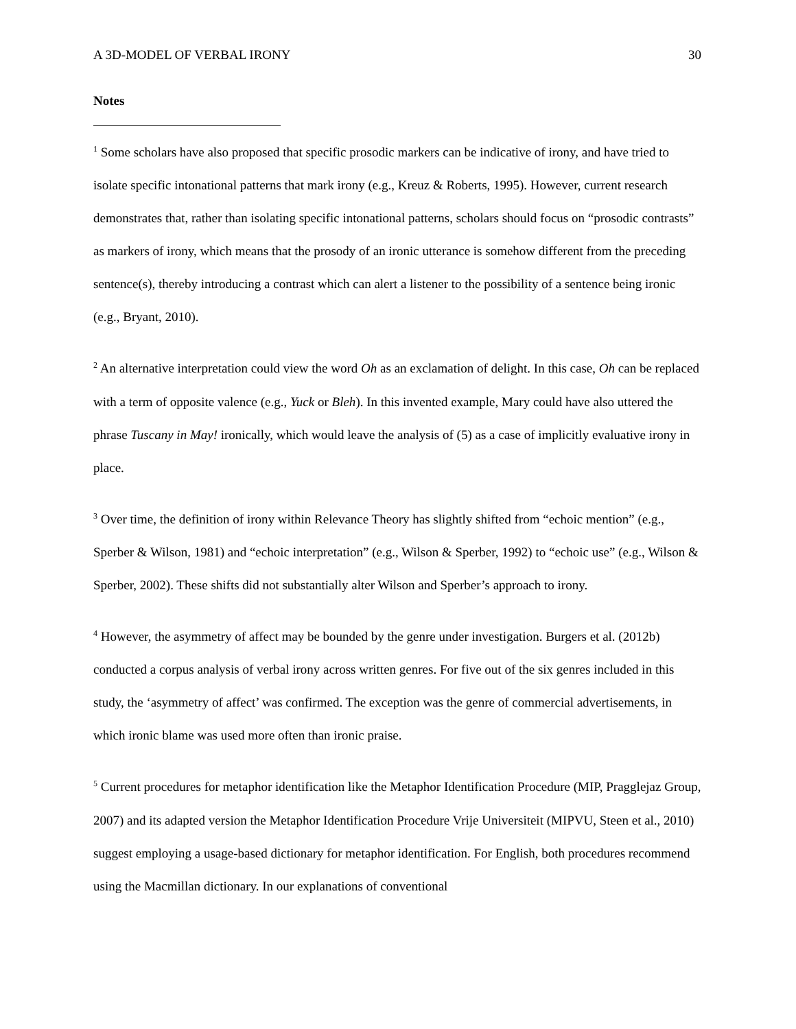A 3D-MODEL OF VERBAL IRONY 30
Notes
<sup>1</sup> Some scholars have also proposed that specific prosodic markers can be indicative of irony, and have tried to isolate specific intonational patterns that mark irony (e.g., Kreuz & Roberts, 1995). However, current research demonstrates that, rather than isolating specific intonational patterns, scholars should focus on “prosodic contrasts” as markers of irony, which means that the prosody of an ironic utterance is somehow different from the preceding sentence(s), thereby introducing a contrast which can alert a listener to the possibility of a sentence being ironic (e.g., Bryant, 2010).
<sup>2</sup> An alternative interpretation could view the word Oh as an exclamation of delight. In this case, Oh can be replaced with a term of opposite valence (e.g., Yuck or Bleh). In this invented example, Mary could have also uttered the phrase Tuscany in May! ironically, which would leave the analysis of (5) as a case of implicitly evaluative irony in place.
<sup>3</sup> Over time, the definition of irony within Relevance Theory has slightly shifted from “echoic mention” (e.g., Sperber & Wilson, 1981) and “echoic interpretation” (e.g., Wilson & Sperber, 1992) to “echoic use” (e.g., Wilson & Sperber, 2002). These shifts did not substantially alter Wilson and Sperber’s approach to irony.
<sup>4</sup> However, the asymmetry of affect may be bounded by the genre under investigation. Burgers et al. (2012b) conducted a corpus analysis of verbal irony across written genres. For five out of the six genres included in this study, the ‘asymmetry of affect’ was confirmed. The exception was the genre of commercial advertisements, in which ironic blame was used more often than ironic praise.
<sup>5</sup> Current procedures for metaphor identification like the Metaphor Identification Procedure (MIP, Pragglejaz Group, 2007) and its adapted version the Metaphor Identification Procedure Vrije Universiteit (MIPVU, Steen et al., 2010) suggest employing a usage-based dictionary for metaphor identification. For English, both procedures recommend using the Macmillan dictionary. In our explanations of conventional